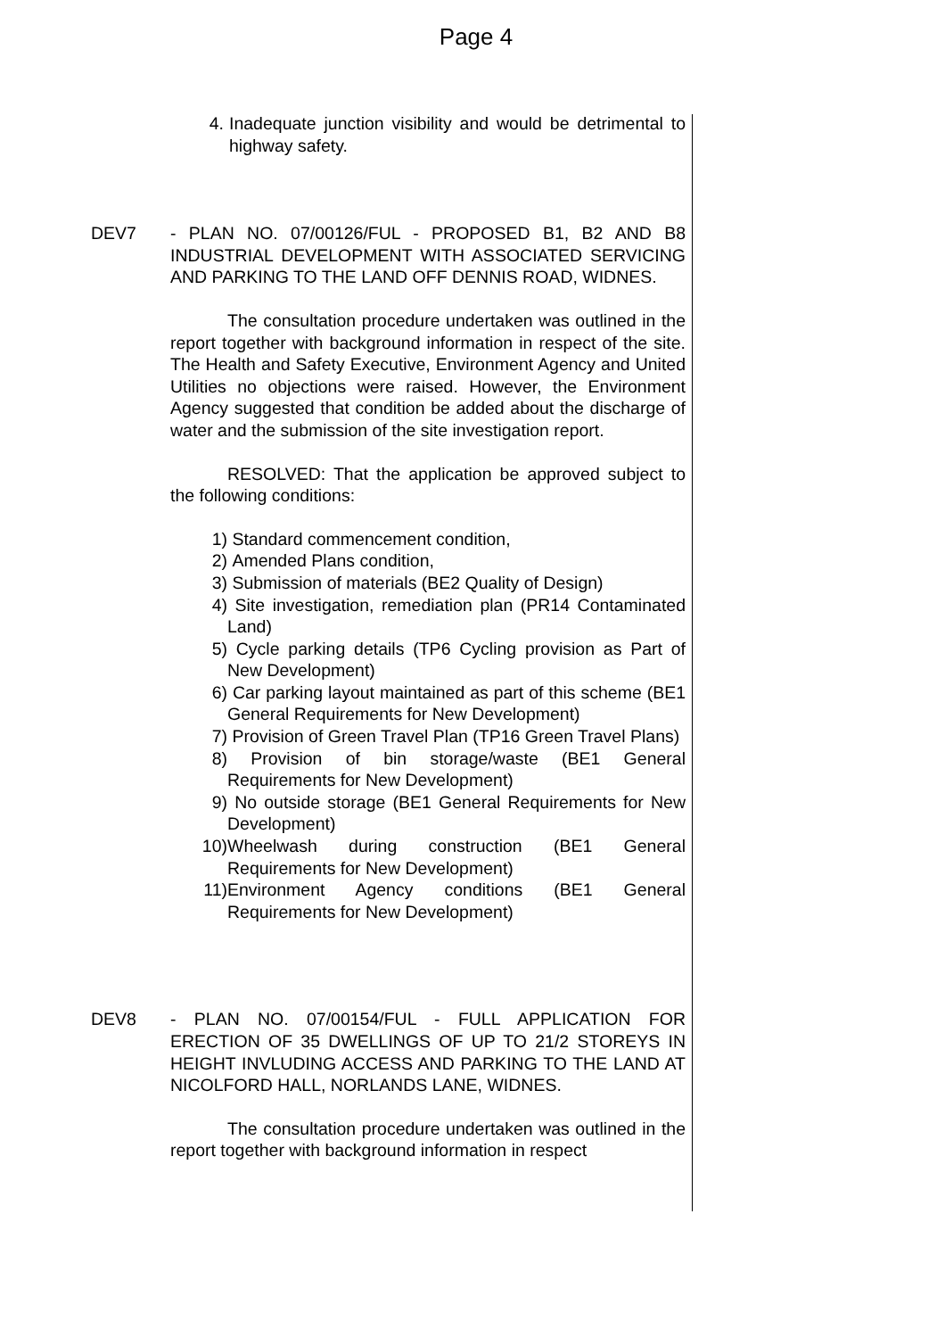Page 4
4. Inadequate junction visibility and would be detrimental to highway safety.
DEV7 - PLAN NO. 07/00126/FUL - PROPOSED B1, B2 AND B8 INDUSTRIAL DEVELOPMENT WITH ASSOCIATED SERVICING AND PARKING TO THE LAND OFF DENNIS ROAD, WIDNES.
The consultation procedure undertaken was outlined in the report together with background information in respect of the site. The Health and Safety Executive, Environment Agency and United Utilities no objections were raised. However, the Environment Agency suggested that condition be added about the discharge of water and the submission of the site investigation report.
RESOLVED: That the application be approved subject to the following conditions:
1) Standard commencement condition,
2) Amended Plans condition,
3) Submission of materials (BE2 Quality of Design)
4) Site investigation, remediation plan (PR14 Contaminated Land)
5) Cycle parking details (TP6 Cycling provision as Part of New Development)
6) Car parking layout maintained as part of this scheme (BE1 General Requirements for New Development)
7) Provision of Green Travel Plan (TP16 Green Travel Plans)
8) Provision of bin storage/waste (BE1 General Requirements for New Development)
9) No outside storage (BE1 General Requirements for New Development)
10) Wheelwash during construction (BE1 General Requirements for New Development)
11) Environment Agency conditions (BE1 General Requirements for New Development)
DEV8 - PLAN NO. 07/00154/FUL - FULL APPLICATION FOR ERECTION OF 35 DWELLINGS OF UP TO 21/2 STOREYS IN HEIGHT INVLUDING ACCESS AND PARKING TO THE LAND AT NICOLFORD HALL, NORLANDS LANE, WIDNES.
The consultation procedure undertaken was outlined in the report together with background information in respect